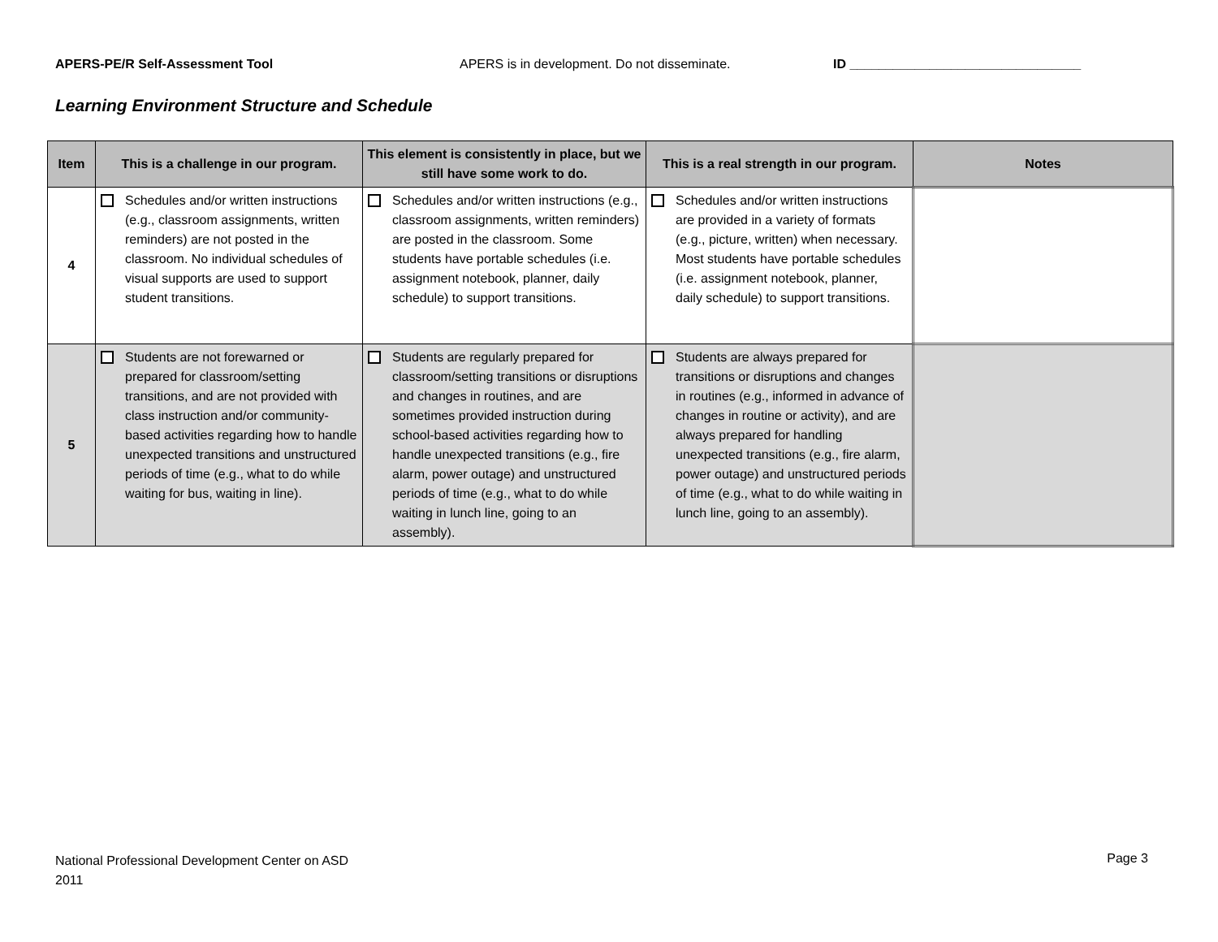APERS-PE/R Self-Assessment Tool APERS is in development. Do not disseminate. ID ________________________________
Learning Environment Structure and Schedule
| Item | This is a challenge in our program. | This element is consistently in place, but we still have some work to do. | This is a real strength in our program. | Notes |
| --- | --- | --- | --- | --- |
| 4 | Schedules and/or written instructions (e.g., classroom assignments, written reminders) are not posted in the classroom. No individual schedules of visual supports are used to support student transitions. | Schedules and/or written instructions (e.g., classroom assignments, written reminders) are posted in the classroom. Some students have portable schedules (i.e. assignment notebook, planner, daily schedule) to support transitions. | Schedules and/or written instructions are provided in a variety of formats (e.g., picture, written) when necessary. Most students have portable schedules (i.e. assignment notebook, planner, daily schedule) to support transitions. | |
| 5 | Students are not forewarned or prepared for classroom/setting transitions, and are not provided with class instruction and/or community-based activities regarding how to handle unexpected transitions and unstructured periods of time (e.g., what to do while waiting for bus, waiting in line). | Students are regularly prepared for classroom/setting transitions or disruptions and changes in routines, and are sometimes provided instruction during school-based activities regarding how to handle unexpected transitions (e.g., fire alarm, power outage) and unstructured periods of time (e.g., what to do while waiting in lunch line, going to an assembly). | Students are always prepared for transitions or disruptions and changes in routines (e.g., informed in advance of changes in routine or activity), and are always prepared for handling unexpected transitions (e.g., fire alarm, power outage) and unstructured periods of time (e.g., what to do while waiting in lunch line, going to an assembly). | |
National Professional Development Center on ASD
2011
Page 3